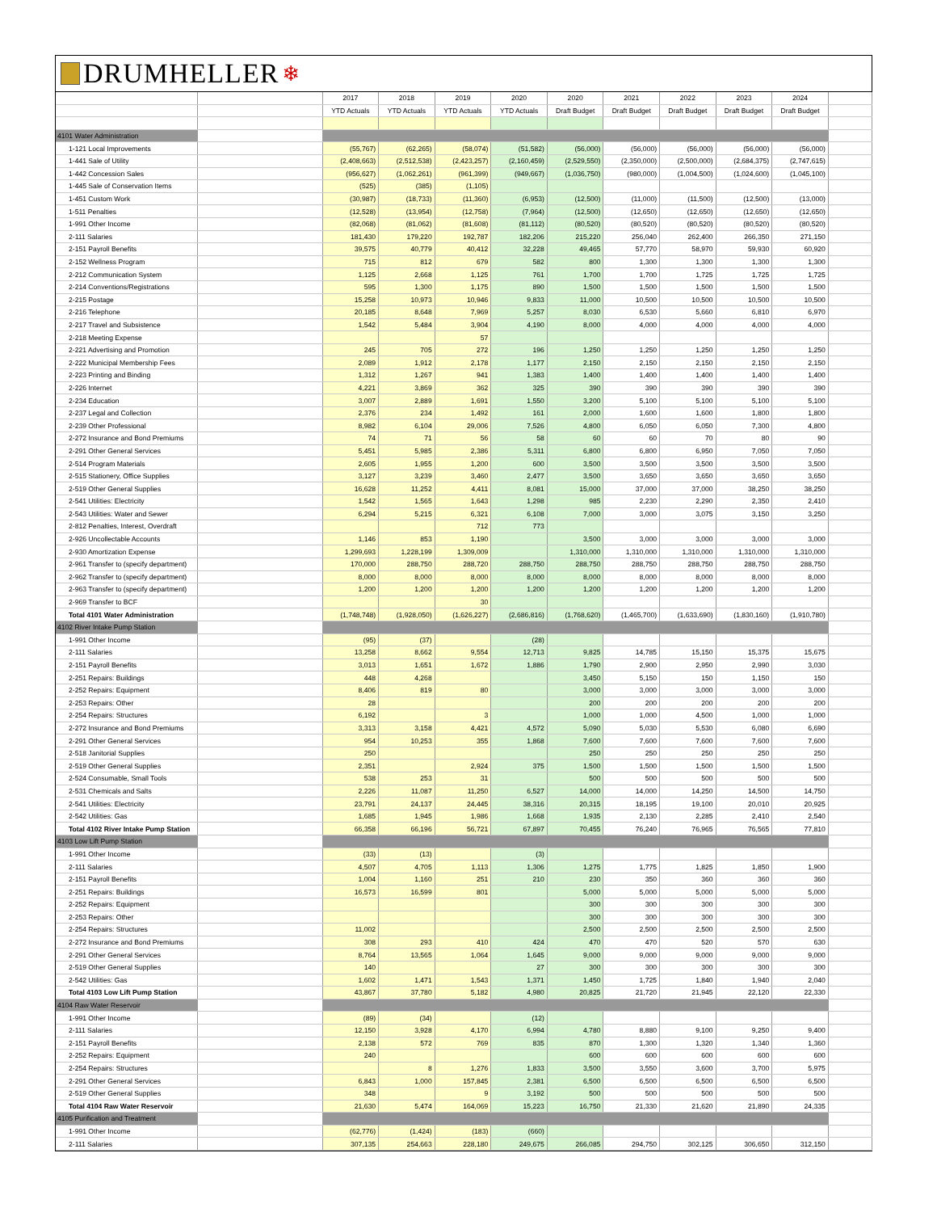DRUMHELLER ❄
| | | 2017 | 2018 | 2019 | 2020 | 2020 | 2021 | 2022 | 2023 | 2024 | |
| --- | --- | --- | --- | --- | --- | --- | --- | --- | --- | --- | --- |
| | | YTD Actuals | YTD Actuals | YTD Actuals | YTD Actuals | Draft Budget | Draft Budget | Draft Budget | Draft Budget | Draft Budget | |
| 4101 Water Administration | | | | | | | | | | | |
| 1-121 Local Improvements | | (55,767) | (62,265) | (58,074) | (51,582) | (56,000) | (56,000) | (56,000) | (56,000) | (56,000) | |
| 1-441 Sale of Utility | | (2,408,663) | (2,512,538) | (2,423,257) | (2,160,459) | (2,529,550) | (2,350,000) | (2,500,000) | (2,684,375) | (2,747,615) | |
| 1-442 Concession Sales | | (956,627) | (1,062,261) | (961,399) | (949,667) | (1,036,750) | (980,000) | (1,004,500) | (1,024,600) | (1,045,100) | |
| 1-445 Sale of Conservation Items | | (525) | (385) | (1,105) | | | | | | | |
| 1-451 Custom Work | | (30,987) | (18,733) | (11,360) | (6,953) | (12,500) | (11,000) | (11,500) | (12,500) | (13,000) | |
| 1-511 Penalties | | (12,528) | (13,954) | (12,758) | (7,964) | (12,500) | (12,650) | (12,650) | (12,650) | (12,650) | |
| 1-991 Other Income | | (82,068) | (81,062) | (81,608) | (81,112) | (80,520) | (80,520) | (80,520) | (80,520) | (80,520) | |
| 2-111 Salaries | | 181,430 | 179,220 | 192,787 | 182,206 | 215,220 | 256,040 | 262,400 | 266,350 | 271,150 | |
| 2-151 Payroll Benefits | | 39,575 | 40,779 | 40,412 | 32,228 | 49,465 | 57,770 | 58,970 | 59,930 | 60,920 | |
| 2-152 Wellness Program | | 715 | 812 | 679 | 582 | 800 | 1,300 | 1,300 | 1,300 | 1,300 | |
| 2-212 Communication System | | 1,125 | 2,668 | 1,125 | 761 | 1,700 | 1,700 | 1,725 | 1,725 | 1,725 | |
| 2-214 Conventions/Registrations | | 595 | 1,300 | 1,175 | 890 | 1,500 | 1,500 | 1,500 | 1,500 | 1,500 | |
| 2-215 Postage | | 15,258 | 10,973 | 10,946 | 9,833 | 11,000 | 10,500 | 10,500 | 10,500 | 10,500 | |
| 2-216 Telephone | | 20,185 | 8,648 | 7,969 | 5,257 | 8,030 | 6,530 | 5,660 | 6,810 | 6,970 | |
| 2-217 Travel and Subsistence | | 1,542 | 5,484 | 3,904 | 4,190 | 8,000 | 4,000 | 4,000 | 4,000 | 4,000 | |
| 2-218 Meeting Expense | | | | 57 | | | | | | | |
| 2-221 Advertising and Promotion | | 245 | 705 | 272 | 196 | 1,250 | 1,250 | 1,250 | 1,250 | 1,250 | |
| 2-222 Municipal Membership Fees | | 2,089 | 1,912 | 2,178 | 1,177 | 2,150 | 2,150 | 2,150 | 2,150 | 2,150 | |
| 2-223 Printing and Binding | | 1,312 | 1,267 | 941 | 1,383 | 1,400 | 1,400 | 1,400 | 1,400 | 1,400 | |
| 2-226 Internet | | 4,221 | 3,869 | 362 | 325 | 390 | 390 | 390 | 390 | 390 | |
| 2-234 Education | | 3,007 | 2,889 | 1,691 | 1,550 | 3,200 | 5,100 | 5,100 | 5,100 | 5,100 | |
| 2-237 Legal and Collection | | 2,376 | 234 | 1,492 | 161 | 2,000 | 1,600 | 1,600 | 1,800 | 1,800 | |
| 2-239 Other Professional | | 8,982 | 6,104 | 29,006 | 7,526 | 4,800 | 6,050 | 6,050 | 7,300 | 4,800 | |
| 2-272 Insurance and Bond Premiums | | 74 | 71 | 56 | 58 | 60 | 60 | 70 | 80 | 90 | |
| 2-291 Other General Services | | 5,451 | 5,985 | 2,386 | 5,311 | 6,800 | 6,800 | 6,950 | 7,050 | 7,050 | |
| 2-514 Program Materials | | 2,605 | 1,955 | 1,200 | 600 | 3,500 | 3,500 | 3,500 | 3,500 | 3,500 | |
| 2-515 Stationery, Office Supplies | | 3,127 | 3,239 | 3,460 | 2,477 | 3,500 | 3,650 | 3,650 | 3,650 | 3,650 | |
| 2-519 Other General Supplies | | 16,628 | 11,252 | 4,411 | 8,081 | 15,000 | 37,000 | 37,000 | 38,250 | 38,250 | |
| 2-541 Utilities: Electricity | | 1,542 | 1,565 | 1,643 | 1,298 | 985 | 2,230 | 2,290 | 2,350 | 2,410 | |
| 2-543 Utilities: Water and Sewer | | 6,294 | 5,215 | 6,321 | 6,108 | 7,000 | 3,000 | 3,075 | 3,150 | 3,250 | |
| 2-812 Penalties, Interest, Overdraft | | | | 712 | 773 | | | | | | |
| 2-926 Uncollectable Accounts | | 1,146 | 853 | 1,190 | | 3,500 | 3,000 | 3,000 | 3,000 | 3,000 | |
| 2-930 Amortization Expense | | 1,299,693 | 1,228,199 | 1,309,009 | | 1,310,000 | 1,310,000 | 1,310,000 | 1,310,000 | 1,310,000 | |
| 2-961 Transfer to (specify department) | | 170,000 | 288,750 | 288,720 | 288,750 | 288,750 | 288,750 | 288,750 | 288,750 | 288,750 | |
| 2-962 Transfer to (specify department) | | 8,000 | 8,000 | 8,000 | 8,000 | 8,000 | 8,000 | 8,000 | 8,000 | 8,000 | |
| 2-963 Transfer to (specify department) | | 1,200 | 1,200 | 1,200 | 1,200 | 1,200 | 1,200 | 1,200 | 1,200 | 1,200 | |
| 2-969 Transfer to BCF | | | | 30 | | | | | | | |
| Total 4101 Water Administration | | (1,748,748) | (1,928,050) | (1,626,227) | (2,686,816) | (1,768,620) | (1,465,700) | (1,633,690) | (1,830,160) | (1,910,780) | |
| 4102 River Intake Pump Station | | | | | | | | | | | |
| 1-991 Other Income | | (95) | (37) | | (28) | | | | | | |
| 2-111 Salaries | | 13,258 | 8,662 | 9,554 | 12,713 | 9,825 | 14,785 | 15,150 | 15,375 | 15,675 | |
| 2-151 Payroll Benefits | | 3,013 | 1,651 | 1,672 | 1,886 | 1,790 | 2,900 | 2,950 | 2,990 | 3,030 | |
| 2-251 Repairs: Buildings | | 448 | 4,268 | | | 3,450 | 5,150 | 150 | 1,150 | 150 | |
| 2-252 Repairs: Equipment | | 8,406 | 819 | 80 | | 3,000 | 3,000 | 3,000 | 3,000 | 3,000 | |
| 2-253 Repairs: Other | | 28 | | | | 200 | 200 | 200 | 200 | 200 | |
| 2-254 Repairs: Structures | | 6,192 | | 3 | | 1,000 | 1,000 | 4,500 | 1,000 | 1,000 | |
| 2-272 Insurance and Bond Premiums | | 3,313 | 3,158 | 4,421 | 4,572 | 5,090 | 5,030 | 5,530 | 6,080 | 6,690 | |
| 2-291 Other General Services | | 954 | 10,253 | 355 | 1,868 | 7,600 | 7,600 | 7,600 | 7,600 | 7,600 | |
| 2-518 Janitorial Supplies | | 250 | | | | 250 | 250 | 250 | 250 | 250 | |
| 2-519 Other General Supplies | | 2,351 | | 2,924 | 375 | 1,500 | 1,500 | 1,500 | 1,500 | 1,500 | |
| 2-524 Consumable, Small Tools | | 538 | 253 | 31 | | 500 | 500 | 500 | 500 | 500 | |
| 2-531 Chemicals and Salts | | 2,226 | 11,087 | 11,250 | 6,527 | 14,000 | 14,000 | 14,250 | 14,500 | 14,750 | |
| 2-541 Utilities: Electricity | | 23,791 | 24,137 | 24,445 | 38,316 | 20,315 | 18,195 | 19,100 | 20,010 | 20,925 | |
| 2-542 Utilities: Gas | | 1,685 | 1,945 | 1,986 | 1,668 | 1,935 | 2,130 | 2,285 | 2,410 | 2,540 | |
| Total 4102 River Intake Pump Station | | 66,358 | 66,196 | 56,721 | 67,897 | 70,455 | 76,240 | 76,965 | 76,565 | 77,810 | |
| 4103 Low Lift Pump Station | | | | | | | | | | | |
| 1-991 Other Income | | (33) | (13) | | (3) | | | | | | |
| 2-111 Salaries | | 4,507 | 4,705 | 1,113 | 1,306 | 1,275 | 1,775 | 1,825 | 1,850 | 1,900 | |
| 2-151 Payroll Benefits | | 1,004 | 1,160 | 251 | 210 | 230 | 350 | 360 | 360 | 360 | |
| 2-251 Repairs: Buildings | | 16,573 | 16,599 | 801 | | 5,000 | 5,000 | 5,000 | 5,000 | 5,000 | |
| 2-252 Repairs: Equipment | | | | | | 300 | 300 | 300 | 300 | 300 | |
| 2-253 Repairs: Other | | | | | | 300 | 300 | 300 | 300 | 300 | |
| 2-254 Repairs: Structures | | 11,002 | | | | 2,500 | 2,500 | 2,500 | 2,500 | 2,500 | |
| 2-272 Insurance and Bond Premiums | | 308 | 293 | 410 | 424 | 470 | 470 | 520 | 570 | 630 | |
| 2-291 Other General Services | | 8,764 | 13,565 | 1,064 | 1,645 | 9,000 | 9,000 | 9,000 | 9,000 | 9,000 | |
| 2-519 Other General Supplies | | 140 | | | 27 | 300 | 300 | 300 | 300 | 300 | |
| 2-542 Utilities: Gas | | 1,602 | 1,471 | 1,543 | 1,371 | 1,450 | 1,725 | 1,840 | 1,940 | 2,040 | |
| Total 4103 Low Lift Pump Station | | 43,867 | 37,780 | 5,182 | 4,980 | 20,825 | 21,720 | 21,945 | 22,120 | 22,330 | |
| 4104 Raw Water Reservoir | | | | | | | | | | | |
| 1-991 Other Income | | (89) | (34) | | (12) | | | | | | |
| 2-111 Salaries | | 12,150 | 3,928 | 4,170 | 6,994 | 4,780 | 8,880 | 9,100 | 9,250 | 9,400 | |
| 2-151 Payroll Benefits | | 2,138 | 572 | 769 | 835 | 870 | 1,300 | 1,320 | 1,340 | 1,360 | |
| 2-252 Repairs: Equipment | | 240 | | | | 600 | 600 | 600 | 600 | 600 | |
| 2-254 Repairs: Structures | | | 8 | 1,276 | 1,833 | 3,500 | 3,550 | 3,600 | 3,700 | 5,975 | |
| 2-291 Other General Services | | 6,843 | 1,000 | 157,845 | 2,381 | 6,500 | 6,500 | 6,500 | 6,500 | 6,500 | |
| 2-519 Other General Supplies | | 348 | | 9 | 3,192 | 500 | 500 | 500 | 500 | 500 | |
| Total 4104 Raw Water Reservoir | | 21,630 | 5,474 | 164,069 | 15,223 | 16,750 | 21,330 | 21,620 | 21,890 | 24,335 | |
| 4105 Purification and Treatment | | | | | | | | | | | |
| 1-991 Other Income | | (62,776) | (1,424) | (183) | (660) | | | | | | |
| 2-111 Salaries | | 307,135 | 254,663 | 228,180 | 249,675 | 266,085 | 294,750 | 302,125 | 306,650 | 312,150 | |